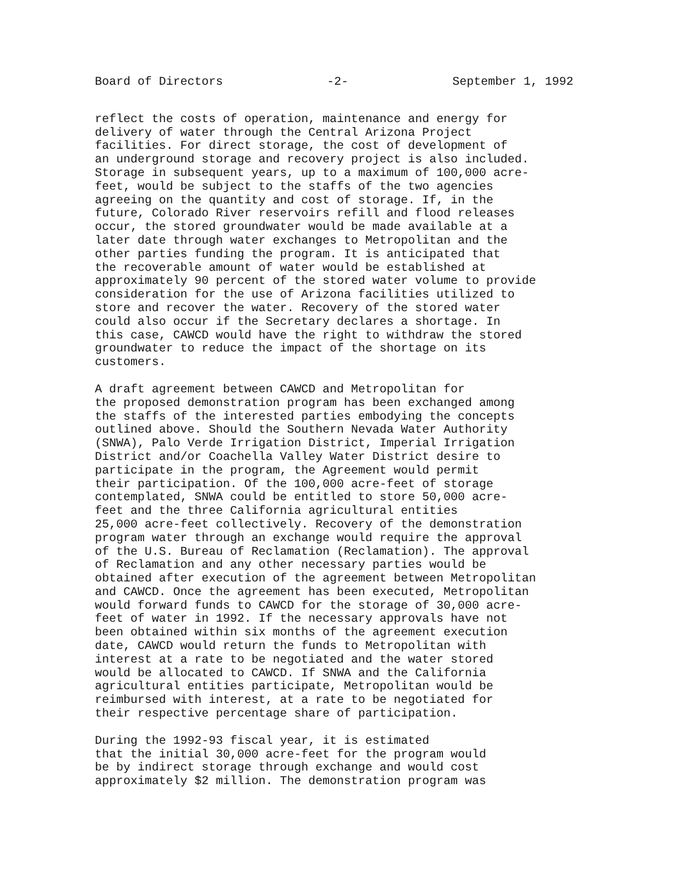Board of Directors -2- September 1, 1992
reflect the costs of operation, maintenance and energy for delivery of water through the Central Arizona Project facilities. For direct storage, the cost of development of an underground storage and recovery project is also included. Storage in subsequent years, up to a maximum of 100,000 acre- feet, would be subject to the staffs of the two agencies agreeing on the quantity and cost of storage. If, in the future, Colorado River reservoirs refill and flood releases occur, the stored groundwater would be made available at a later date through water exchanges to Metropolitan and the other parties funding the program. It is anticipated that the recoverable amount of water would be established at approximately 90 percent of the stored water volume to provide consideration for the use of Arizona facilities utilized to store and recover the water. Recovery of the stored water could also occur if the Secretary declares a shortage. In this case, CAWCD would have the right to withdraw the stored groundwater to reduce the impact of the shortage on its customers.
A draft agreement between CAWCD and Metropolitan for the proposed demonstration program has been exchanged among the staffs of the interested parties embodying the concepts outlined above. Should the Southern Nevada Water Authority (SNWA), Palo Verde Irrigation District, Imperial Irrigation District and/or Coachella Valley Water District desire to participate in the program, the Agreement would permit their participation. Of the 100,000 acre-feet of storage contemplated, SNWA could be entitled to store 50,000 acre- feet and the three California agricultural entities 25,000 acre-feet collectively. Recovery of the demonstration program water through an exchange would require the approval of the U.S. Bureau of Reclamation (Reclamation). The approval of Reclamation and any other necessary parties would be obtained after execution of the agreement between Metropolitan and CAWCD. Once the agreement has been executed, Metropolitan would forward funds to CAWCD for the storage of 30,000 acre- feet of water in 1992. If the necessary approvals have not been obtained within six months of the agreement execution date, CAWCD would return the funds to Metropolitan with interest at a rate to be negotiated and the water stored would be allocated to CAWCD. If SNWA and the California agricultural entities participate, Metropolitan would be reimbursed with interest, at a rate to be negotiated for their respective percentage share of participation.
During the 1992-93 fiscal year, it is estimated that the initial 30,000 acre-feet for the program would be by indirect storage through exchange and would cost approximately $2 million. The demonstration program was